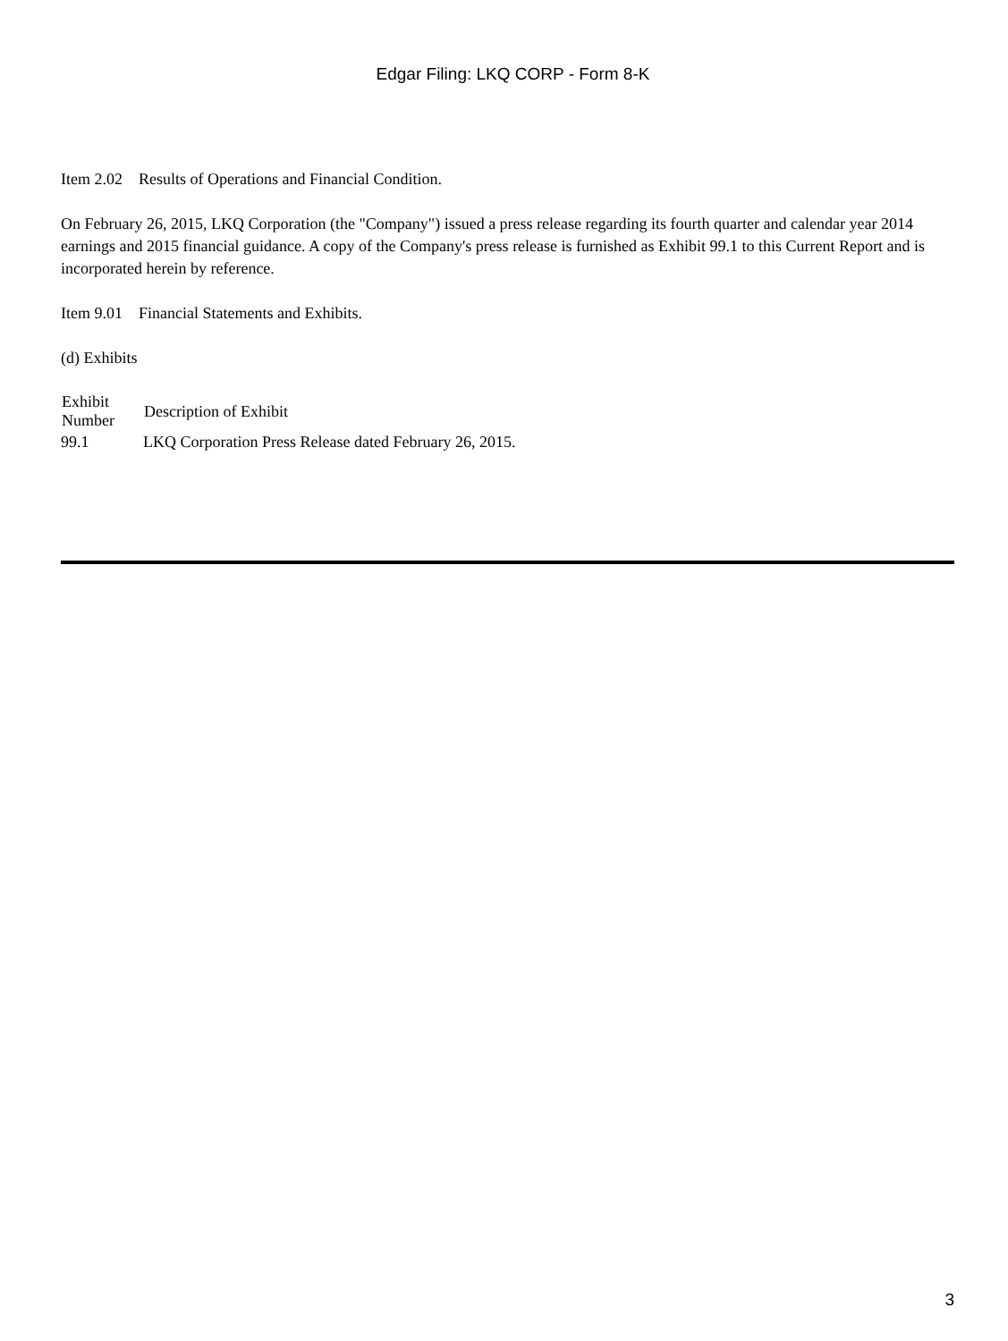Edgar Filing: LKQ CORP - Form 8-K
Item 2.02 Results of Operations and Financial Condition.
On February 26, 2015, LKQ Corporation (the "Company") issued a press release regarding its fourth quarter and calendar year 2014 earnings and 2015 financial guidance. A copy of the Company's press release is furnished as Exhibit 99.1 to this Current Report and is incorporated herein by reference.
Item 9.01 Financial Statements and Exhibits.
(d) Exhibits
| Exhibit Number | Description of Exhibit |
| --- | --- |
| 99.1 | LKQ Corporation Press Release dated February 26, 2015. |
3